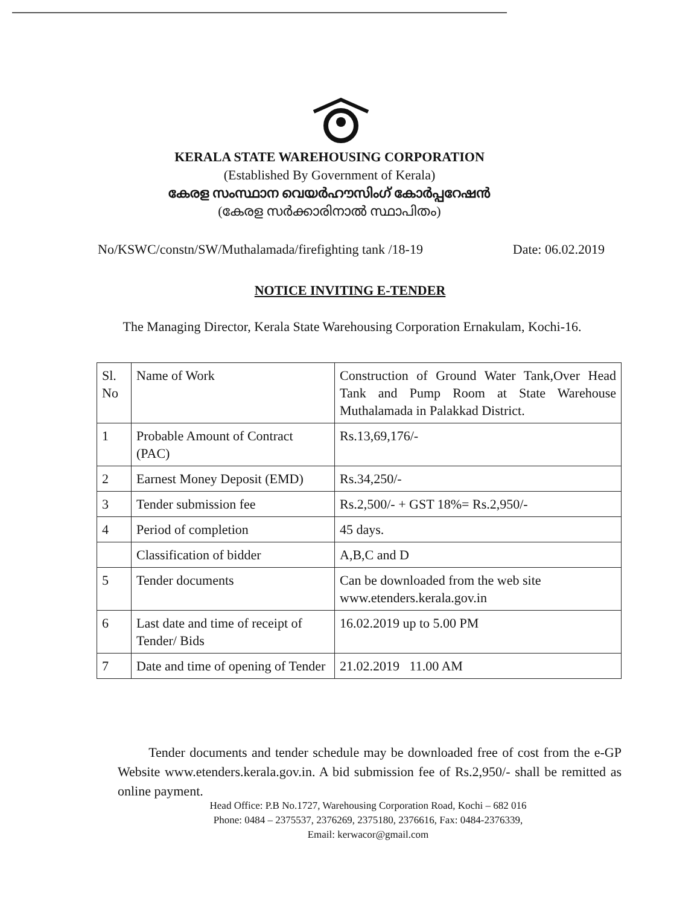KERALA STATE WAREHOUSING CORPORATION
(Established By Government of Kerala)
കേരള സംസ്ഥാന വെയർഹൗസിംഗ് കോർപ്പറേഷൻ
(കേരള സർക്കാരിനാൽ സ്ഥാപിതം)
No/KSWC/constn/SW/Muthalamada/firefighting tank /18-19 Date: 06.02.2019
NOTICE INVITING E-TENDER
The Managing Director, Kerala State Warehousing Corporation Ernakulam, Kochi-16.
| Sl. No | Name of Work | Construction of Ground Water Tank,Over Head Tank and Pump Room at State Warehouse Muthalamada in Palakkad District. |
| 1 | Probable Amount of Contract (PAC) | Rs.13,69,176/- |
| 2 | Earnest Money Deposit (EMD) | Rs.34,250/- |
| 3 | Tender submission fee | Rs.2,500/- + GST 18%= Rs.2,950/- |
| 4 | Period of completion | 45 days. |
| | Classification of bidder | A,B,C and D |
| 5 | Tender documents | Can be downloaded from the web site www.etenders.kerala.gov.in |
| 6 | Last date and time of receipt of Tender/ Bids | 16.02.2019 up to 5.00 PM |
| 7 | Date and time of opening of Tender | 21.02.2019 11.00 AM |
Tender documents and tender schedule may be downloaded free of cost from the e-GP Website www.etenders.kerala.gov.in. A bid submission fee of Rs.2,950/- shall be remitted as online payment.
Head Office: P.B No.1727, Warehousing Corporation Road, Kochi – 682 016
Phone: 0484 – 2375537, 2376269, 2375180, 2376616, Fax: 0484-2376339,
Email: kerwacor@gmail.com